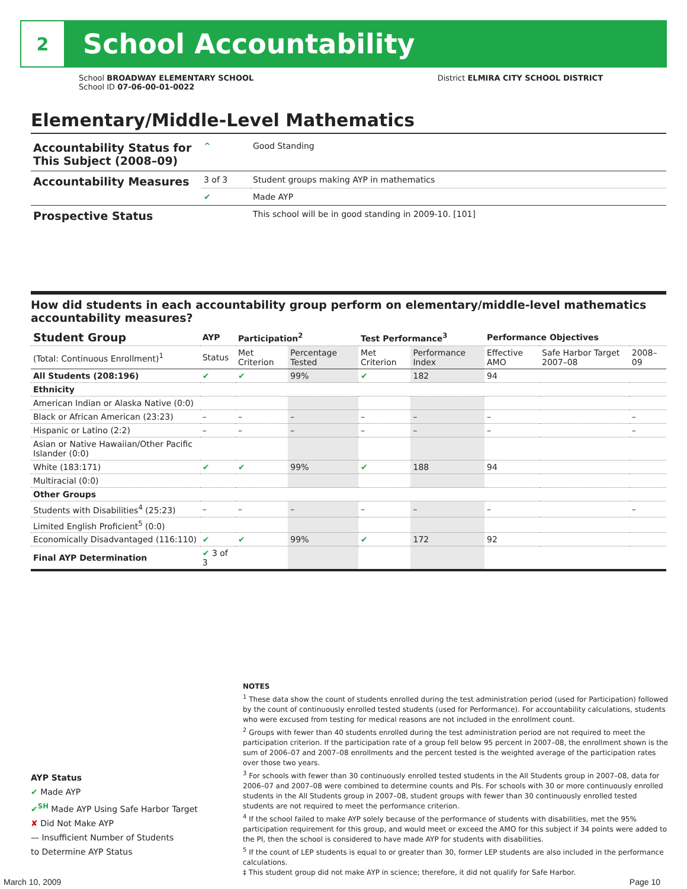2
School Accountability
School BROADWAY ELEMENTARY SCHOOL District ELMIRA CITY SCHOOL DISTRICT
School ID 07-06-00-01-0022
Elementary/Middle-Level Mathematics
| Accountability Status for This Subject (2008–09) | ^ | Good Standing |
| Accountability Measures | 3 of 3 | Student groups making AYP in mathematics |
| | ✔ | Made AYP |
| Prospective Status | | This school will be in good standing in 2009-10. [101] |
How did students in each accountability group perform on elementary/middle-level mathematics accountability measures?
| Student Group | AYP | Participation<sup>2</sup> | | Test Performance<sup>3</sup> | | Performance Objectives | | |
| --- | --- | --- | --- | --- | --- | --- | --- | --- |
| (Total: Continuous Enrollment)<sup>1</sup> | Status | Met Criterion | Percentage Tested | Met Criterion | Performance Index | Effective AMO | Safe Harbor Target 2007–08 | 2008–09 |
| All Students (208:196) | ✔ | ✔ | 99% | ✔ | 182 | 94 | | |
| Ethnicity | | | | | | | | |
| American Indian or Alaska Native (0:0) | | | | | | | | |
| Black or African American (23:23) | – | – | – | – | – | – | | – |
| Hispanic or Latino (2:2) | – | – | – | – | – | – | | – |
| Asian or Native Hawaiian/Other Pacific Islander (0:0) | | | | | | | | |
| White (183:171) | ✔ | ✔ | 99% | ✔ | 188 | 94 | | |
| Multiracial (0:0) | | | | | | | | |
| Other Groups | | | | | | | | |
| Students with Disabilities<sup>4</sup> (25:23) | – | – | – | – | – | – | | – |
| Limited English Proficient<sup>5</sup> (0:0) | | | | | | | | |
| Economically Disadvantaged (116:110) | ✔ | ✔ | 99% | ✔ | 172 | 92 | | |
| Final AYP Determination | ✔ 3 of 3 | | | | | | | |
NOTES
<sup>1</sup> These data show the count of students enrolled during the test administration period (used for Participation) followed by the count of continuously enrolled tested students (used for Performance). For accountability calculations, students who were excused from testing for medical reasons are not included in the enrollment count.
<sup>2</sup> Groups with fewer than 40 students enrolled during the test administration period are not required to meet the participation criterion. If the participation rate of a group fell below 95 percent in 2007–08, the enrollment shown is the sum of 2006–07 and 2007–08 enrollments and the percent tested is the weighted average of the participation rates over those two years.
<sup>3</sup> For schools with fewer than 30 continuously enrolled tested students in the All Students group in 2007–08, data for 2006–07 and 2007–08 were combined to determine counts and PIs. For schools with 30 or more continuously enrolled students in the All Students group in 2007–08, student groups with fewer than 30 continuously enrolled tested students are not required to meet the performance criterion.
<sup>4</sup> If the school failed to make AYP solely because of the performance of students with disabilities, met the 95% participation requirement for this group, and would meet or exceed the AMO for this subject if 34 points were added to the PI, then the school is considered to have made AYP for students with disabilities.
<sup>5</sup> If the count of LEP students is equal to or greater than 30, former LEP students are also included in the performance calculations.
‡ This student group did not make AYP in science; therefore, it did not qualify for Safe Harbor.
AYP Status
✔ Made AYP
✔<sup>SH</sup> Made AYP Using Safe Harbor Target
✘ Did Not Make AYP
— Insufficient Number of Students
to Determine AYP Status
March 10, 2009 Page 10